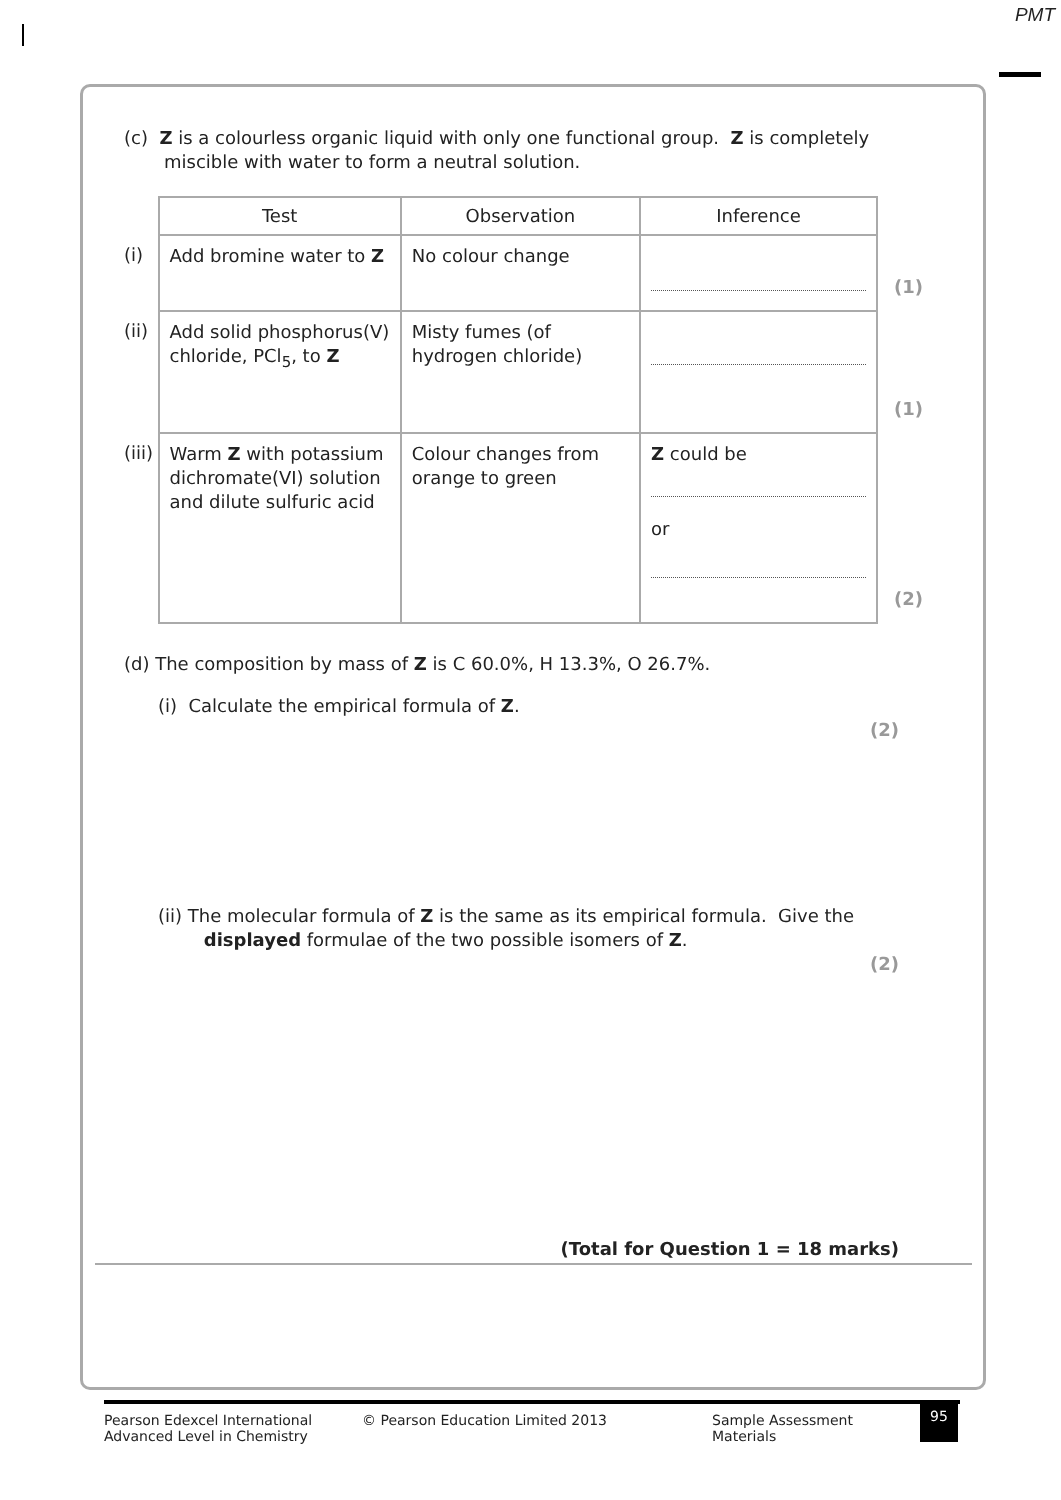PMT
(c) Z is a colourless organic liquid with only one functional group. Z is completely
miscible with water to form a neutral solution.
| | Test | Observation | Inference | |
| (i) | Add bromine water to Z | No colour change | | (1) |
| (ii) | Add solid phosphorus(V) chloride, PCl<sub>5</sub>, to Z | Misty fumes (of hydrogen chloride) | | (1) |
| (iii) | Warm Z with potassium dichromate(VI) solution and dilute sulfuric acid | Colour changes from orange to green | Z could be or | (2) |
(d) The composition by mass of Z is C 60.0%, H 13.3%, O 26.7%.
(i) Calculate the empirical formula of Z.
(2)
(ii) The molecular formula of Z is the same as its empirical formula. Give the
displayed formulae of the two possible isomers of Z.
(2)
(Total for Question 1 = 18 marks)
Pearson Edexcel International
Advanced Level in Chemistry
© Pearson Education Limited 2013 Sample Assessment Materials
95